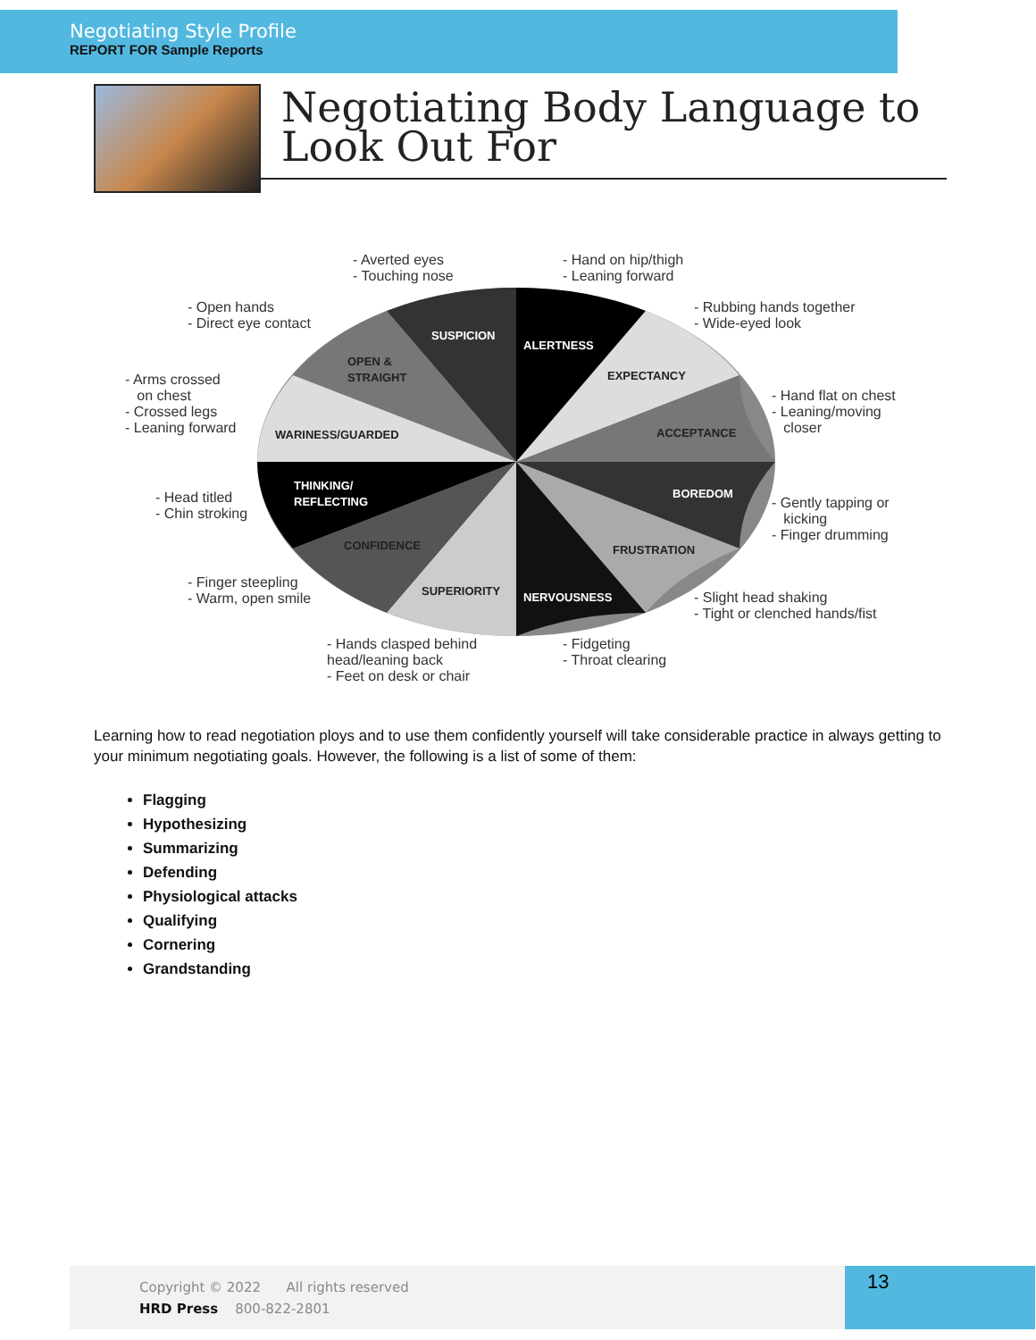Negotiating Style Profile
REPORT FOR Sample Reports
Negotiating Body Language to
Look Out For
- Averted eyes - Touching nose - Hand on hip/thigh - Leaning forward
- Open hands - Direct eye contact - Rubbing hands together - Wide-eyed look
SUSPICION
ALERTNESS
OPEN & STRAIGHT
EXPECTANCY - Arms crossed on chest - Crossed legs - Leaning forward
- Hand flat on chest - Leaning/moving closer
WARINESS/GUARDED ACCEPTANCE
THINKING/ REFLECTING
BOREDOM - Head titled - Chin stroking - Gently tapping or kicking - Finger drumming
CONFIDENCE FRUSTRATION
- Finger steepling - Warm, open smile SUPERIORITY NERVOUSNESS - Slight head shaking - Tight or clenched hands/fist
- Hands clasped behind head/leaning back - Feet on desk or chair - Fidgeting - Throat clearing
Learning how to read negotiation ploys and to use them confidently yourself will take considerable practice in always getting to your minimum negotiating goals. However, the following is a list of some of them:
Flagging
Hypothesizing
Summarizing
Defending
Physiological attacks
Qualifying
Cornering
Grandstanding
Copyright © 2022 All rights reserved
HRD Press 800-822-2801
13